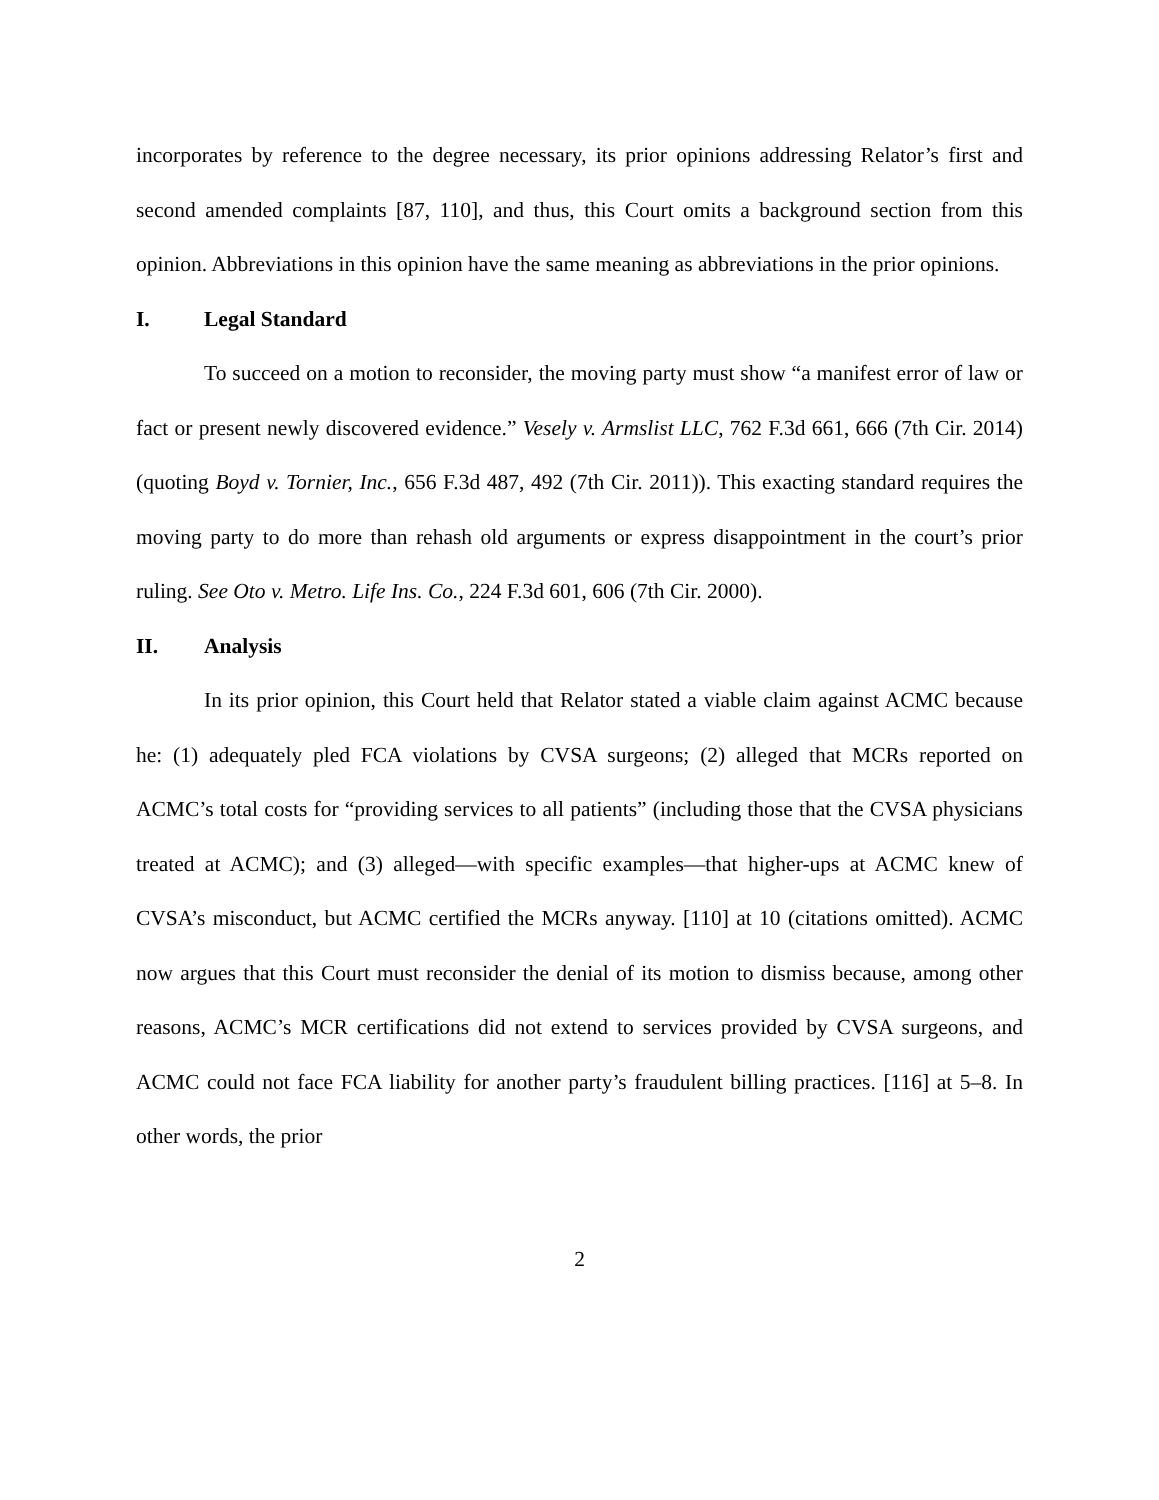incorporates by reference to the degree necessary, its prior opinions addressing Relator’s first and second amended complaints [87, 110], and thus, this Court omits a background section from this opinion. Abbreviations in this opinion have the same meaning as abbreviations in the prior opinions.
I. Legal Standard
To succeed on a motion to reconsider, the moving party must show “a manifest error of law or fact or present newly discovered evidence.” Vesely v. Armslist LLC, 762 F.3d 661, 666 (7th Cir. 2014) (quoting Boyd v. Tornier, Inc., 656 F.3d 487, 492 (7th Cir. 2011)). This exacting standard requires the moving party to do more than rehash old arguments or express disappointment in the court’s prior ruling. See Oto v. Metro. Life Ins. Co., 224 F.3d 601, 606 (7th Cir. 2000).
II. Analysis
In its prior opinion, this Court held that Relator stated a viable claim against ACMC because he: (1) adequately pled FCA violations by CVSA surgeons; (2) alleged that MCRs reported on ACMC’s total costs for “providing services to all patients” (including those that the CVSA physicians treated at ACMC); and (3) alleged—with specific examples—that higher-ups at ACMC knew of CVSA’s misconduct, but ACMC certified the MCRs anyway. [110] at 10 (citations omitted). ACMC now argues that this Court must reconsider the denial of its motion to dismiss because, among other reasons, ACMC’s MCR certifications did not extend to services provided by CVSA surgeons, and ACMC could not face FCA liability for another party’s fraudulent billing practices. [116] at 5–8. In other words, the prior
2